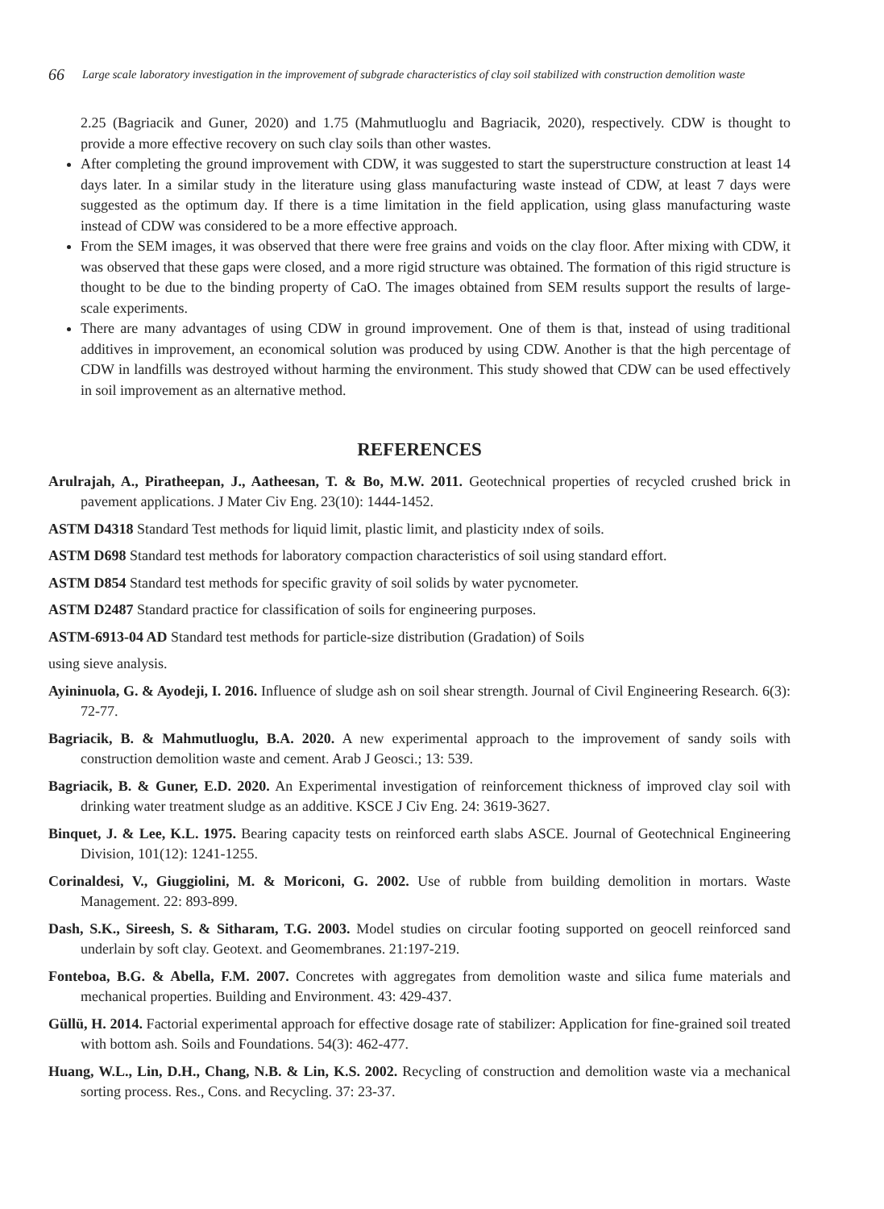66 Large scale laboratory investigation in the improvement of subgrade characteristics of clay soil stabilized with construction demolition waste
2.25 (Bagriacik and Guner, 2020) and 1.75 (Mahmutluoglu and Bagriacik, 2020), respectively. CDW is thought to provide a more effective recovery on such clay soils than other wastes.
After completing the ground improvement with CDW, it was suggested to start the superstructure construction at least 14 days later. In a similar study in the literature using glass manufacturing waste instead of CDW, at least 7 days were suggested as the optimum day. If there is a time limitation in the field application, using glass manufacturing waste instead of CDW was considered to be a more effective approach.
From the SEM images, it was observed that there were free grains and voids on the clay floor. After mixing with CDW, it was observed that these gaps were closed, and a more rigid structure was obtained. The formation of this rigid structure is thought to be due to the binding property of CaO. The images obtained from SEM results support the results of large-scale experiments.
There are many advantages of using CDW in ground improvement. One of them is that, instead of using traditional additives in improvement, an economical solution was produced by using CDW. Another is that the high percentage of CDW in landfills was destroyed without harming the environment. This study showed that CDW can be used effectively in soil improvement as an alternative method.
REFERENCES
Arulrajah, A., Piratheepan, J., Aatheesan, T. & Bo, M.W. 2011. Geotechnical properties of recycled crushed brick in pavement applications. J Mater Civ Eng. 23(10): 1444-1452.
ASTM D4318 Standard Test methods for liquid limit, plastic limit, and plasticity ındex of soils.
ASTM D698 Standard test methods for laboratory compaction characteristics of soil using standard effort.
ASTM D854 Standard test methods for specific gravity of soil solids by water pycnometer.
ASTM D2487 Standard practice for classification of soils for engineering purposes.
ASTM-6913-04 AD Standard test methods for particle-size distribution (Gradation) of Soils
using sieve analysis.
Ayininuola, G. & Ayodeji, I. 2016. Influence of sludge ash on soil shear strength. Journal of Civil Engineering Research. 6(3): 72-77.
Bagriacik, B. & Mahmutluoglu, B.A. 2020. A new experimental approach to the improvement of sandy soils with construction demolition waste and cement. Arab J Geosci.; 13: 539.
Bagriacik, B. & Guner, E.D. 2020. An Experimental investigation of reinforcement thickness of improved clay soil with drinking water treatment sludge as an additive. KSCE J Civ Eng. 24: 3619-3627.
Binquet, J. & Lee, K.L. 1975. Bearing capacity tests on reinforced earth slabs ASCE. Journal of Geotechnical Engineering Division, 101(12): 1241-1255.
Corinaldesi, V., Giuggiolini, M. & Moriconi, G. 2002. Use of rubble from building demolition in mortars. Waste Management. 22: 893-899.
Dash, S.K., Sireesh, S. & Sitharam, T.G. 2003. Model studies on circular footing supported on geocell reinforced sand underlain by soft clay. Geotext. and Geomembranes. 21:197-219.
Fonteboa, B.G. & Abella, F.M. 2007. Concretes with aggregates from demolition waste and silica fume materials and mechanical properties. Building and Environment. 43: 429-437.
Güllü, H. 2014. Factorial experimental approach for effective dosage rate of stabilizer: Application for fine-grained soil treated with bottom ash. Soils and Foundations. 54(3): 462-477.
Huang, W.L., Lin, D.H., Chang, N.B. & Lin, K.S. 2002. Recycling of construction and demolition waste via a mechanical sorting process. Res., Cons. and Recycling. 37: 23-37.